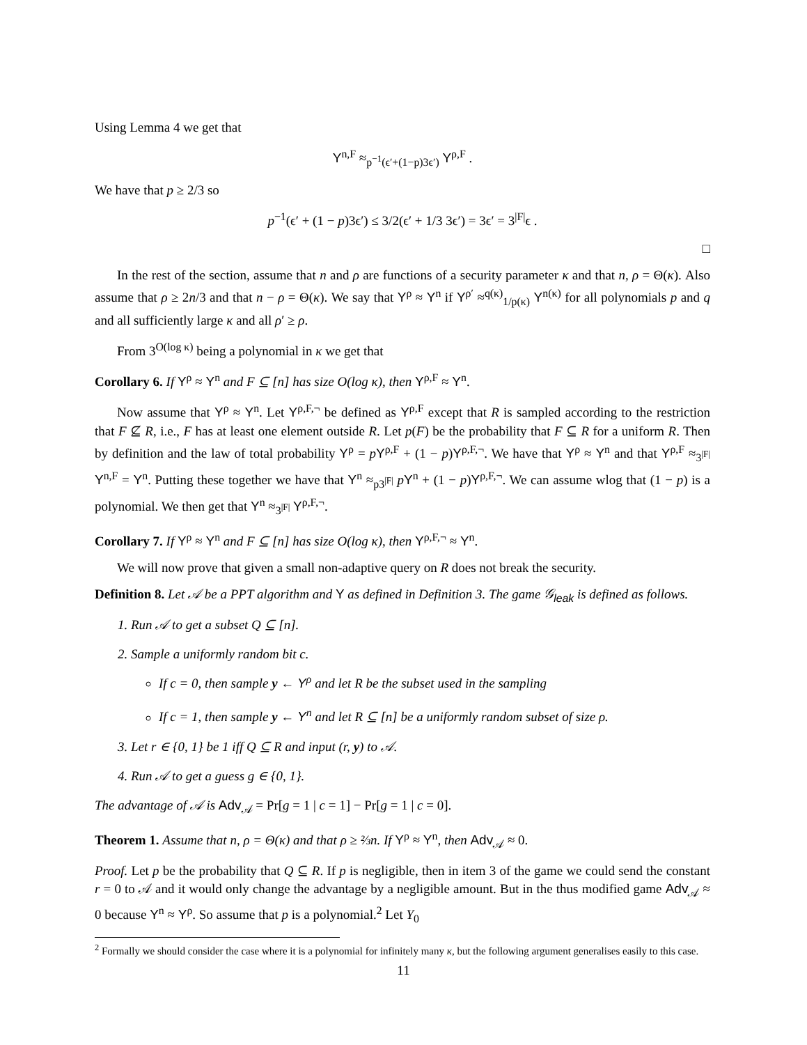Using Lemma 4 we get that
Y<sup>n,F</sup> ≈<sub>p<sup>−1</sup>(ϵ′+(1−p)3ϵ′)</sub> Y<sup>ρ,F</sup> .
We have that p ≥ 2/3 so
p<sup>−1</sup>(ϵ′ + (1 − p)3ϵ′) ≤ 3/2(ϵ′ + 1/3 3ϵ′) = 3ϵ′ = 3<sup>|F|</sup>ϵ .
□
In the rest of the section, assume that n and ρ are functions of a security parameter κ and that n, ρ = Θ(κ). Also assume that ρ ≥ 2n/3 and that n − ρ = Θ(κ). We say that Y<sup>ρ</sup> ≈ Y<sup>n</sup> if Y<sup>ρ′</sup> ≈<sup>q(κ)</sup><sub>1/p(κ)</sub> Y<sup>n(κ)</sup> for all polynomials p and q and all sufficiently large κ and all ρ′ ≥ ρ.
From 3<sup>O(log κ)</sup> being a polynomial in κ we get that
Corollary 6. If Y<sup>ρ</sup> ≈ Y<sup>n</sup> and F ⊆ [n] has size O(log κ), then Y<sup>ρ,F</sup> ≈ Y<sup>n</sup>.
Now assume that Y<sup>ρ</sup> ≈ Y<sup>n</sup>. Let Y<sup>ρ,F,¬</sup> be defined as Y<sup>ρ,F</sup> except that R is sampled according to the restriction that F ⊈ R, i.e., F has at least one element outside R. Let p(F) be the probability that F ⊆ R for a uniform R. Then by definition and the law of total probability Y<sup>ρ</sup> = pY<sup>ρ,F</sup> + (1 − p)Y<sup>ρ,F,¬</sup>. We have that Y<sup>ρ</sup> ≈ Y<sup>n</sup> and that Y<sup>ρ,F</sup> ≈<sub>3<sup>|F|</sup></sub> Y<sup>n,F</sup> = Y<sup>n</sup>. Putting these together we have that Y<sup>n</sup> ≈<sub>p3<sup>|F|</sup></sub> pY<sup>n</sup> + (1 − p)Y<sup>ρ,F,¬</sup>. We can assume wlog that (1 − p) is a polynomial. We then get that Y<sup>n</sup> ≈<sub>3<sup>|F|</sup></sub> Y<sup>ρ,F,¬</sup>.
Corollary 7. If Y<sup>ρ</sup> ≈ Y<sup>n</sup> and F ⊆ [n] has size O(log κ), then Y<sup>ρ,F,¬</sup> ≈ Y<sup>n</sup>.
We will now prove that given a small non-adaptive query on R does not break the security.
Definition 8. Let 𝒜 be a PPT algorithm and Y as defined in Definition 3. The game 𝒢<sub>leak</sub> is defined as follows.
1. Run 𝒜 to get a subset Q ⊆ [n].
2. Sample a uniformly random bit c.
If c = 0, then sample y ← Y<sup>ρ</sup> and let R be the subset used in the sampling
If c = 1, then sample y ← Y<sup>n</sup> and let R ⊆ [n] be a uniformly random subset of size ρ.
3. Let r ∈ {0, 1} be 1 iff Q ⊆ R and input (r, y) to 𝒜.
4. Run 𝒜 to get a guess g ∈ {0, 1}.
The advantage of 𝒜 is Adv<sub>𝒜</sub> = Pr[g = 1 | c = 1] − Pr[g = 1 | c = 0].
Theorem 1. Assume that n, ρ = Θ(κ) and that ρ ≥ ⅔n. If Y<sup>ρ</sup> ≈ Y<sup>n</sup>, then Adv<sub>𝒜</sub> ≈ 0.
Proof. Let p be the probability that Q ⊆ R. If p is negligible, then in item 3 of the game we could send the constant r = 0 to 𝒜 and it would only change the advantage by a negligible amount. But in the thus modified game Adv<sub>𝒜</sub> ≈ 0 because Y<sup>n</sup> ≈ Y<sup>ρ</sup>. So assume that p is a polynomial.<sup>2</sup> Let Y<sub>0</sub>
<sup>2</sup> Formally we should consider the case where it is a polynomial for infinitely many κ, but the following argument generalises easily to this case.
11